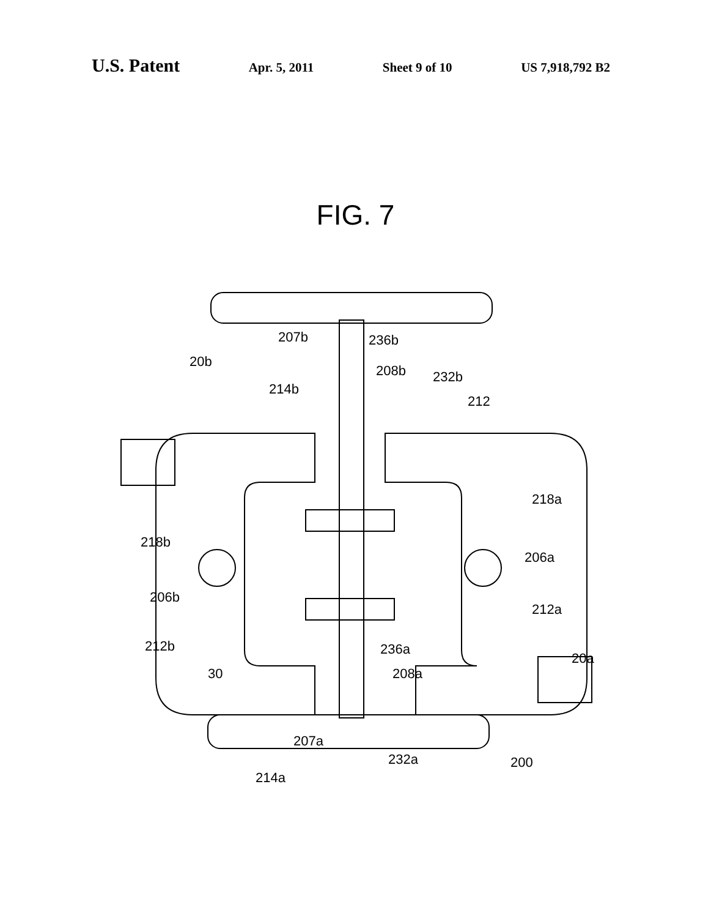U.S. Patent
Apr. 5, 2011 Sheet 9 of 10 US 7,918,792 B2
FIG. 7
207b 236b
20b
208b
214b
232b
212
218a
218b
206a
206b
212a
212b 236a
20a
30 208a
207a
232a 200
214a